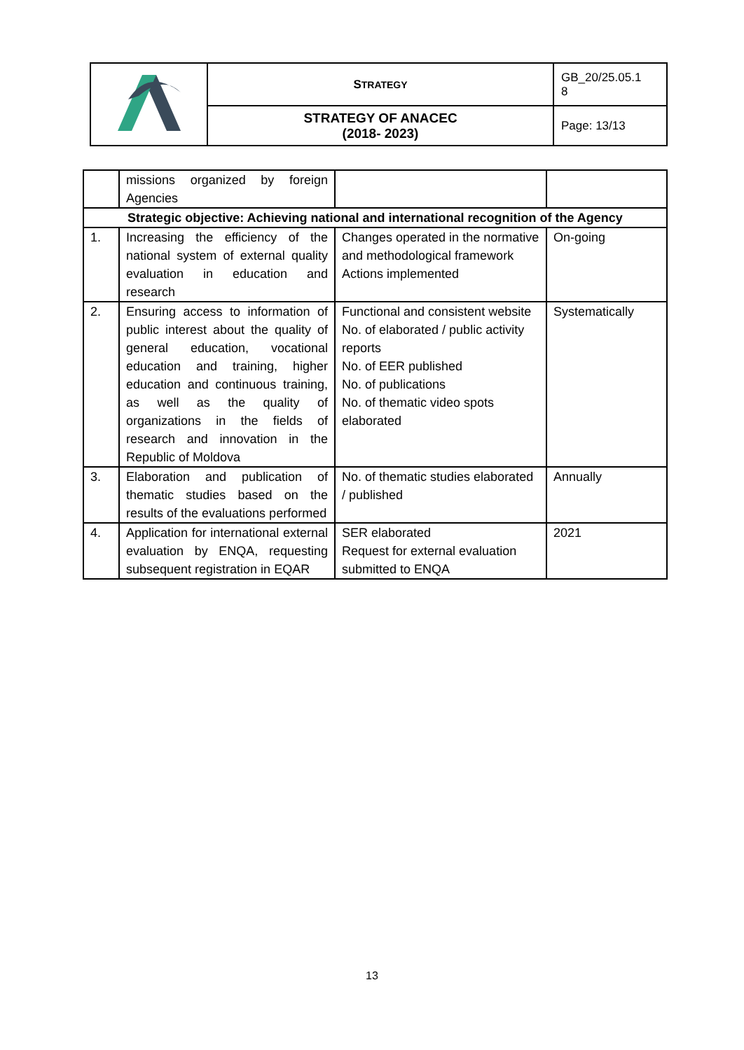| | S TRATEGY | GB_20/25.05.1 8 |
| | STRATEGY OF ANACEC (2018- 2023) | Page: 13/13 |
| | missions organized by foreign Agencies | | |
| Strategic objective: Achieving national and international recognition of the Agency | | | |
| 1. | Increasing the efficiency of the national system of external quality evaluation in education and research | Changes operated in the normative and methodological framework Actions implemented | On-going |
| 2. | Ensuring access to information of public interest about the quality of general education, vocational education and training, higher education and continuous training, as well as the quality of organizations in the fields of research and innovation in the Republic of Moldova | Functional and consistent website No. of elaborated / public activity reports No. of EER published No. of publications No. of thematic video spots elaborated | Systematically |
| 3. | Elaboration and publication of thematic studies based on the results of the evaluations performed | No. of thematic studies elaborated / published | Annually |
| 4. | Application for international external evaluation by ENQA, requesting subsequent registration in EQAR | SER elaborated Request for external evaluation submitted to ENQA | 2021 |
13